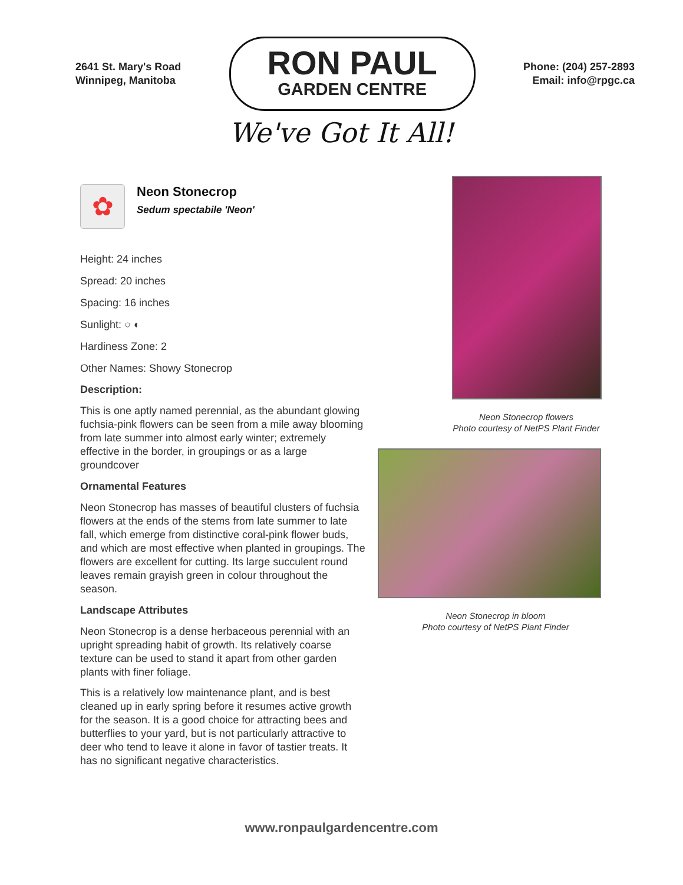2641 St. Mary's Road
Winnipeg, Manitoba
RON PAUL
GARDEN CENTRE
Phone: (204) 257-2893
Email: info@rpgc.ca
We've Got It All!
✿
Neon Stonecrop
Sedum spectabile 'Neon'
Height: 24 inches
Spread: 20 inches
Spacing: 16 inches
Sunlight: ○ ◐
Hardiness Zone: 2
Other Names: Showy Stonecrop
Description:
This is one aptly named perennial, as the abundant glowing fuchsia-pink flowers can be seen from a mile away blooming from late summer into almost early winter; extremely effective in the border, in groupings or as a large groundcover
Ornamental Features
Neon Stonecrop has masses of beautiful clusters of fuchsia flowers at the ends of the stems from late summer to late fall, which emerge from distinctive coral-pink flower buds, and which are most effective when planted in groupings. The flowers are excellent for cutting. Its large succulent round leaves remain grayish green in colour throughout the season.
Landscape Attributes
Neon Stonecrop is a dense herbaceous perennial with an upright spreading habit of growth. Its relatively coarse texture can be used to stand it apart from other garden plants with finer foliage.
This is a relatively low maintenance plant, and is best cleaned up in early spring before it resumes active growth for the season. It is a good choice for attracting bees and butterflies to your yard, but is not particularly attractive to deer who tend to leave it alone in favor of tastier treats. It has no significant negative characteristics.
Neon Stonecrop flowers
Photo courtesy of NetPS Plant Finder
Neon Stonecrop in bloom
Photo courtesy of NetPS Plant Finder
www.ronpaulgardencentre.com